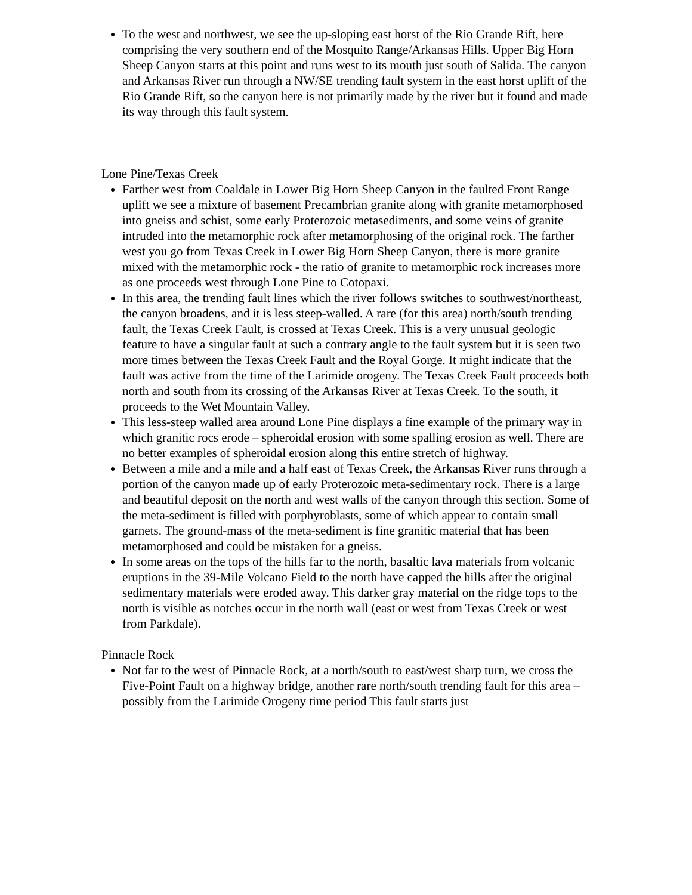To the west and northwest, we see the up-sloping east horst of the Rio Grande Rift, here comprising the very southern end of the Mosquito Range/Arkansas Hills. Upper Big Horn Sheep Canyon starts at this point and runs west to its mouth just south of Salida. The canyon and Arkansas River run through a NW/SE trending fault system in the east horst uplift of the Rio Grande Rift, so the canyon here is not primarily made by the river but it found and made its way through this fault system.
Lone Pine/Texas Creek
Farther west from Coaldale in Lower Big Horn Sheep Canyon in the faulted Front Range uplift we see a mixture of basement Precambrian granite along with granite metamorphosed into gneiss and schist, some early Proterozoic metasediments, and some veins of granite intruded into the metamorphic rock after metamorphosing of the original rock. The farther west you go from Texas Creek in Lower Big Horn Sheep Canyon, there is more granite mixed with the metamorphic rock - the ratio of granite to metamorphic rock increases more as one proceeds west through Lone Pine to Cotopaxi.
In this area, the trending fault lines which the river follows switches to southwest/northeast, the canyon broadens, and it is less steep-walled. A rare (for this area) north/south trending fault, the Texas Creek Fault, is crossed at Texas Creek. This is a very unusual geologic feature to have a singular fault at such a contrary angle to the fault system but it is seen two more times between the Texas Creek Fault and the Royal Gorge. It might indicate that the fault was active from the time of the Larimide orogeny. The Texas Creek Fault proceeds both north and south from its crossing of the Arkansas River at Texas Creek. To the south, it proceeds to the Wet Mountain Valley.
This less-steep walled area around Lone Pine displays a fine example of the primary way in which granitic rocs erode – spheroidal erosion with some spalling erosion as well. There are no better examples of spheroidal erosion along this entire stretch of highway.
Between a mile and a mile and a half east of Texas Creek, the Arkansas River runs through a portion of the canyon made up of early Proterozoic meta-sedimentary rock. There is a large and beautiful deposit on the north and west walls of the canyon through this section. Some of the meta-sediment is filled with porphyroblasts, some of which appear to contain small garnets. The ground-mass of the meta-sediment is fine granitic material that has been metamorphosed and could be mistaken for a gneiss.
In some areas on the tops of the hills far to the north, basaltic lava materials from volcanic eruptions in the 39-Mile Volcano Field to the north have capped the hills after the original sedimentary materials were eroded away. This darker gray material on the ridge tops to the north is visible as notches occur in the north wall (east or west from Texas Creek or west from Parkdale).
Pinnacle Rock
Not far to the west of Pinnacle Rock, at a north/south to east/west sharp turn, we cross the Five-Point Fault on a highway bridge, another rare north/south trending fault for this area – possibly from the Larimide Orogeny time period This fault starts just